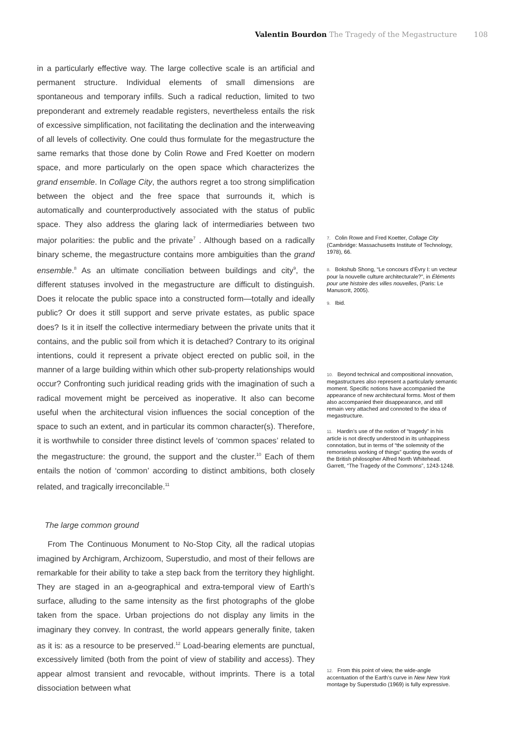Valentin Bourdon The Tragedy of the Megastructure 108
in a particularly effective way. The large collective scale is an artificial and permanent structure. Individual elements of small dimensions are spontaneous and temporary infills. Such a radical reduction, limited to two preponderant and extremely readable registers, nevertheless entails the risk of excessive simplification, not facilitating the declination and the interweaving of all levels of collectivity. One could thus formulate for the megastructure the same remarks that those done by Colin Rowe and Fred Koetter on modern space, and more particularly on the open space which characterizes the grand ensemble. In Collage City, the authors regret a too strong simplification between the object and the free space that surrounds it, which is automatically and counterproductively associated with the status of public space. They also address the glaring lack of intermediaries between two major polarities: the public and the private<sup>7</sup> . Although based on a radically binary scheme, the megastructure contains more ambiguities than the grand ensemble.<sup>8</sup> As an ultimate conciliation between buildings and city<sup>9</sup>, the different statuses involved in the megastructure are difficult to distinguish. Does it relocate the public space into a constructed form—totally and ideally public? Or does it still support and serve private estates, as public space does? Is it in itself the collective intermediary between the private units that it contains, and the public soil from which it is detached? Contrary to its original intentions, could it represent a private object erected on public soil, in the manner of a large building within which other sub-property relationships would occur? Confronting such juridical reading grids with the imagination of such a radical movement might be perceived as inoperative. It also can become useful when the architectural vision influences the social conception of the space to such an extent, and in particular its common character(s). Therefore, it is worthwhile to consider three distinct levels of ‘common spaces’ related to the megastructure: the ground, the support and the cluster.<sup>10</sup> Each of them entails the notion of ‘common’ according to distinct ambitions, both closely related, and tragically irreconcilable.<sup>11</sup>
The large common ground
From The Continuous Monument to No-Stop City, all the radical utopias imagined by Archigram, Archizoom, Superstudio, and most of their fellows are remarkable for their ability to take a step back from the territory they highlight. They are staged in an a-geographical and extra-temporal view of Earth’s surface, alluding to the same intensity as the first photographs of the globe taken from the space. Urban projections do not display any limits in the imaginary they convey. In contrast, the world appears generally finite, taken as it is: as a resource to be preserved.<sup>12</sup> Load-bearing elements are punctual, excessively limited (both from the point of view of stability and access). They appear almost transient and revocable, without imprints. There is a total dissociation between what
7. Colin Rowe and Fred Koetter, Collage City (Cambridge: Massachusetts Institute of Technology, 1978), 66.
8. Bokshub Shong, “Le concours d’Évry I: un vecteur pour la nouvelle culture architecturale?”, in Éléments pour une histoire des villes nouvelles, (Paris: Le Manuscrit, 2005).
9. Ibid.
10. Beyond technical and compositional innovation, megastructures also represent a particularly semantic moment. Specific notions have accompanied the appearance of new architectural forms. Most of them also accompanied their disappearance, and still remain very attached and connoted to the idea of megastructure.
11. Hardin’s use of the notion of “tragedy” in his article is not directly understood in its unhappiness connotation, but in terms of “the solemnity of the remorseless working of things” quoting the words of the British philosopher Alfred North Whitehead. Garrett, “The Tragedy of the Commons”, 1243-1248.
12. From this point of view, the wide-angle accentuation of the Earth’s curve in New New York montage by Superstudio (1969) is fully expressive.